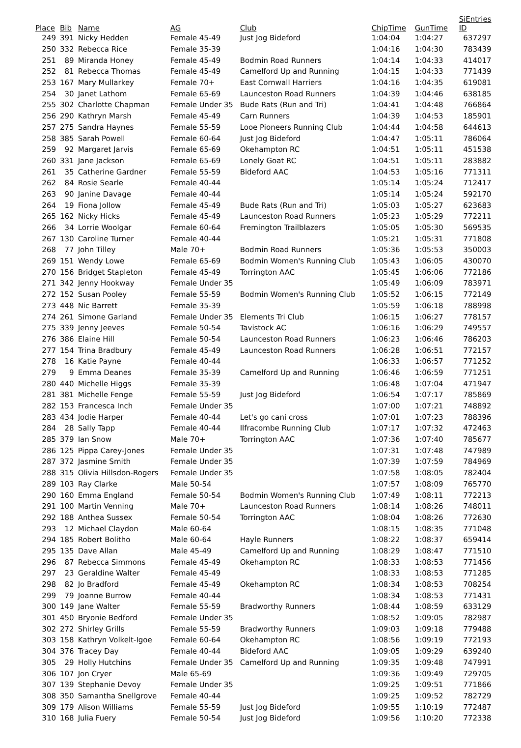| Place | Bib | Name | AG | Club | ChipTime | GunTime | SiEntries ID |
| --- | --- | --- | --- | --- | --- | --- | --- |
| 249 | 391 | Nicky Hedden | Female 45-49 | Just Jog Bideford | 1:04:04 | 1:04:27 | 637297 |
| 250 | 332 | Rebecca Rice | Female 35-39 | | 1:04:16 | 1:04:30 | 783439 |
| 251 | 89 | Miranda Honey | Female 45-49 | Bodmin Road Runners | 1:04:14 | 1:04:33 | 414017 |
| 252 | 81 | Rebecca Thomas | Female 45-49 | Camelford Up and Running | 1:04:15 | 1:04:33 | 771439 |
| 253 | 167 | Mary Mullarkey | Female 70+ | East Cornwall Harriers | 1:04:16 | 1:04:35 | 619081 |
| 254 | 30 | Janet Lathom | Female 65-69 | Launceston Road Runners | 1:04:39 | 1:04:46 | 638185 |
| 255 | 302 | Charlotte Chapman | Female Under 35 | Bude Rats (Run and Tri) | 1:04:41 | 1:04:48 | 766864 |
| 256 | 290 | Kathryn Marsh | Female 45-49 | Carn Runners | 1:04:39 | 1:04:53 | 185901 |
| 257 | 275 | Sandra Haynes | Female 55-59 | Looe Pioneers Running Club | 1:04:44 | 1:04:58 | 644613 |
| 258 | 385 | Sarah Powell | Female 60-64 | Just Jog Bideford | 1:04:47 | 1:05:11 | 786064 |
| 259 | 92 | Margaret Jarvis | Female 65-69 | Okehampton RC | 1:04:51 | 1:05:11 | 451538 |
| 260 | 331 | Jane Jackson | Female 65-69 | Lonely Goat RC | 1:04:51 | 1:05:11 | 283882 |
| 261 | 35 | Catherine Gardner | Female 55-59 | Bideford AAC | 1:04:53 | 1:05:16 | 771311 |
| 262 | 84 | Rosie Searle | Female 40-44 | | 1:05:14 | 1:05:24 | 712417 |
| 263 | 90 | Janine Davage | Female 40-44 | | 1:05:14 | 1:05:24 | 592170 |
| 264 | 19 | Fiona Jollow | Female 45-49 | Bude Rats (Run and Tri) | 1:05:03 | 1:05:27 | 623683 |
| 265 | 162 | Nicky Hicks | Female 45-49 | Launceston Road Runners | 1:05:23 | 1:05:29 | 772211 |
| 266 | 34 | Lorrie Woolgar | Female 60-64 | Fremington Trailblazers | 1:05:05 | 1:05:30 | 569535 |
| 267 | 130 | Caroline Turner | Female 40-44 | | 1:05:21 | 1:05:31 | 771808 |
| 268 | 77 | John Tilley | Male 70+ | Bodmin Road Runners | 1:05:36 | 1:05:53 | 350003 |
| 269 | 151 | Wendy Lowe | Female 65-69 | Bodmin Women's Running Club | 1:05:43 | 1:06:05 | 430070 |
| 270 | 156 | Bridget Stapleton | Female 45-49 | Torrington AAC | 1:05:45 | 1:06:06 | 772186 |
| 271 | 342 | Jenny Hookway | Female Under 35 | | 1:05:49 | 1:06:09 | 783971 |
| 272 | 152 | Susan Pooley | Female 55-59 | Bodmin Women's Running Club | 1:05:52 | 1:06:15 | 772149 |
| 273 | 448 | Nic Barrett | Female 35-39 | | 1:05:59 | 1:06:18 | 788998 |
| 274 | 261 | Simone Garland | Female Under 35 | Elements Tri Club | 1:06:15 | 1:06:27 | 778157 |
| 275 | 339 | Jenny Jeeves | Female 50-54 | Tavistock AC | 1:06:16 | 1:06:29 | 749557 |
| 276 | 386 | Elaine Hill | Female 50-54 | Launceston Road Runners | 1:06:23 | 1:06:46 | 786203 |
| 277 | 154 | Trina Bradbury | Female 45-49 | Launceston Road Runners | 1:06:28 | 1:06:51 | 772157 |
| 278 | 16 | Katie Payne | Female 40-44 | | 1:06:33 | 1:06:57 | 771252 |
| 279 | 9 | Emma Deanes | Female 35-39 | Camelford Up and Running | 1:06:46 | 1:06:59 | 771251 |
| 280 | 440 | Michelle Higgs | Female 35-39 | | 1:06:48 | 1:07:04 | 471947 |
| 281 | 381 | Michelle Fenge | Female 55-59 | Just Jog Bideford | 1:06:54 | 1:07:17 | 785869 |
| 282 | 153 | Francesca Inch | Female Under 35 | | 1:07:00 | 1:07:21 | 748892 |
| 283 | 434 | Jodie Harper | Female 40-44 | Let's go cani cross | 1:07:01 | 1:07:23 | 788396 |
| 284 | 28 | Sally Tapp | Female 40-44 | Ilfracombe Running Club | 1:07:17 | 1:07:32 | 472463 |
| 285 | 379 | Ian Snow | Male 70+ | Torrington AAC | 1:07:36 | 1:07:40 | 785677 |
| 286 | 125 | Pippa Carey-Jones | Female Under 35 | | 1:07:31 | 1:07:48 | 747989 |
| 287 | 372 | Jasmine Smith | Female Under 35 | | 1:07:39 | 1:07:59 | 784969 |
| 288 | 315 | Olivia Hillsdon-Rogers | Female Under 35 | | 1:07:58 | 1:08:05 | 782404 |
| 289 | 103 | Ray Clarke | Male 50-54 | | 1:07:57 | 1:08:09 | 765770 |
| 290 | 160 | Emma England | Female 50-54 | Bodmin Women's Running Club | 1:07:49 | 1:08:11 | 772213 |
| 291 | 100 | Martin Venning | Male 70+ | Launceston Road Runners | 1:08:14 | 1:08:26 | 748011 |
| 292 | 188 | Anthea Sussex | Female 50-54 | Torrington AAC | 1:08:04 | 1:08:26 | 772630 |
| 293 | 12 | Michael Claydon | Male 60-64 | | 1:08:15 | 1:08:35 | 771048 |
| 294 | 185 | Robert Bolitho | Male 60-64 | Hayle Runners | 1:08:22 | 1:08:37 | 659414 |
| 295 | 135 | Dave Allan | Male 45-49 | Camelford Up and Running | 1:08:29 | 1:08:47 | 771510 |
| 296 | 87 | Rebecca Simmons | Female 45-49 | Okehampton RC | 1:08:33 | 1:08:53 | 771456 |
| 297 | 23 | Geraldine Walter | Female 45-49 | | 1:08:33 | 1:08:53 | 771285 |
| 298 | 82 | Jo Bradford | Female 45-49 | Okehampton RC | 1:08:34 | 1:08:53 | 708254 |
| 299 | 79 | Joanne Burrow | Female 40-44 | | 1:08:34 | 1:08:53 | 771431 |
| 300 | 149 | Jane Walter | Female 55-59 | Bradworthy Runners | 1:08:44 | 1:08:59 | 633129 |
| 301 | 450 | Bryonie Bedford | Female Under 35 | | 1:08:52 | 1:09:05 | 782987 |
| 302 | 272 | Shirley Grills | Female 55-59 | Bradworthy Runners | 1:09:03 | 1:09:18 | 779488 |
| 303 | 158 | Kathryn Volkelt-Igoe | Female 60-64 | Okehampton RC | 1:08:56 | 1:09:19 | 772193 |
| 304 | 376 | Tracey Day | Female 40-44 | Bideford AAC | 1:09:05 | 1:09:29 | 639240 |
| 305 | 29 | Holly Hutchins | Female Under 35 | Camelford Up and Running | 1:09:35 | 1:09:48 | 747991 |
| 306 | 107 | Jon Cryer | Male 65-69 | | 1:09:36 | 1:09:49 | 729705 |
| 307 | 139 | Stephanie Devoy | Female Under 35 | | 1:09:25 | 1:09:51 | 771866 |
| 308 | 350 | Samantha Snellgrove | Female 40-44 | | 1:09:25 | 1:09:52 | 782729 |
| 309 | 179 | Alison Williams | Female 55-59 | Just Jog Bideford | 1:09:55 | 1:10:19 | 772487 |
| 310 | 168 | Julia Fuery | Female 50-54 | Just Jog Bideford | 1:09:56 | 1:10:20 | 772338 |